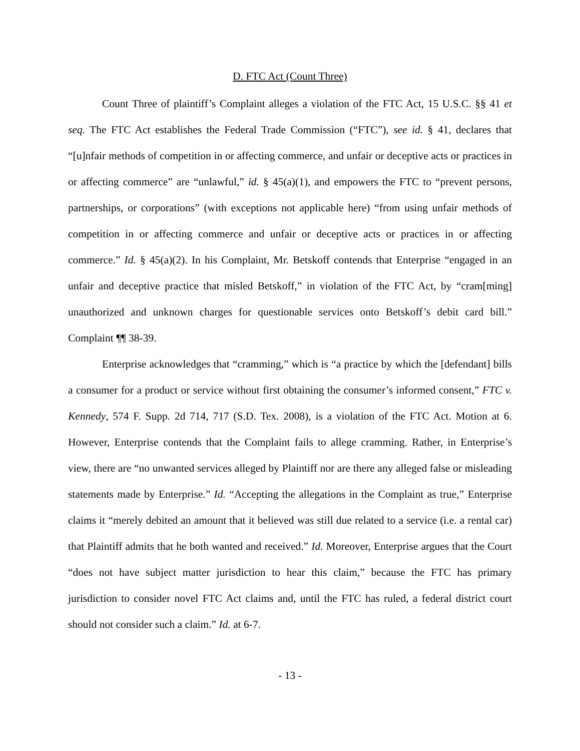D. FTC Act (Count Three)
Count Three of plaintiff’s Complaint alleges a violation of the FTC Act, 15 U.S.C. §§ 41 et seq. The FTC Act establishes the Federal Trade Commission (“FTC”), see id. § 41, declares that “[u]nfair methods of competition in or affecting commerce, and unfair or deceptive acts or practices in or affecting commerce” are “unlawful,” id. § 45(a)(1), and empowers the FTC to “prevent persons, partnerships, or corporations” (with exceptions not applicable here) “from using unfair methods of competition in or affecting commerce and unfair or deceptive acts or practices in or affecting commerce.” Id. § 45(a)(2). In his Complaint, Mr. Betskoff contends that Enterprise “engaged in an unfair and deceptive practice that misled Betskoff,” in violation of the FTC Act, by “cram[ming] unauthorized and unknown charges for questionable services onto Betskoff’s debit card bill.” Complaint ¶¶ 38-39.
Enterprise acknowledges that “cramming,” which is “a practice by which the [defendant] bills a consumer for a product or service without first obtaining the consumer’s informed consent,” FTC v. Kennedy, 574 F. Supp. 2d 714, 717 (S.D. Tex. 2008), is a violation of the FTC Act. Motion at 6. However, Enterprise contends that the Complaint fails to allege cramming. Rather, in Enterprise’s view, there are “no unwanted services alleged by Plaintiff nor are there any alleged false or misleading statements made by Enterprise.” Id. “Accepting the allegations in the Complaint as true,” Enterprise claims it “merely debited an amount that it believed was still due related to a service (i.e. a rental car) that Plaintiff admits that he both wanted and received.” Id. Moreover, Enterprise argues that the Court “does not have subject matter jurisdiction to hear this claim,” because the FTC has primary jurisdiction to consider novel FTC Act claims and, until the FTC has ruled, a federal district court should not consider such a claim.” Id. at 6-7.
- 13 -